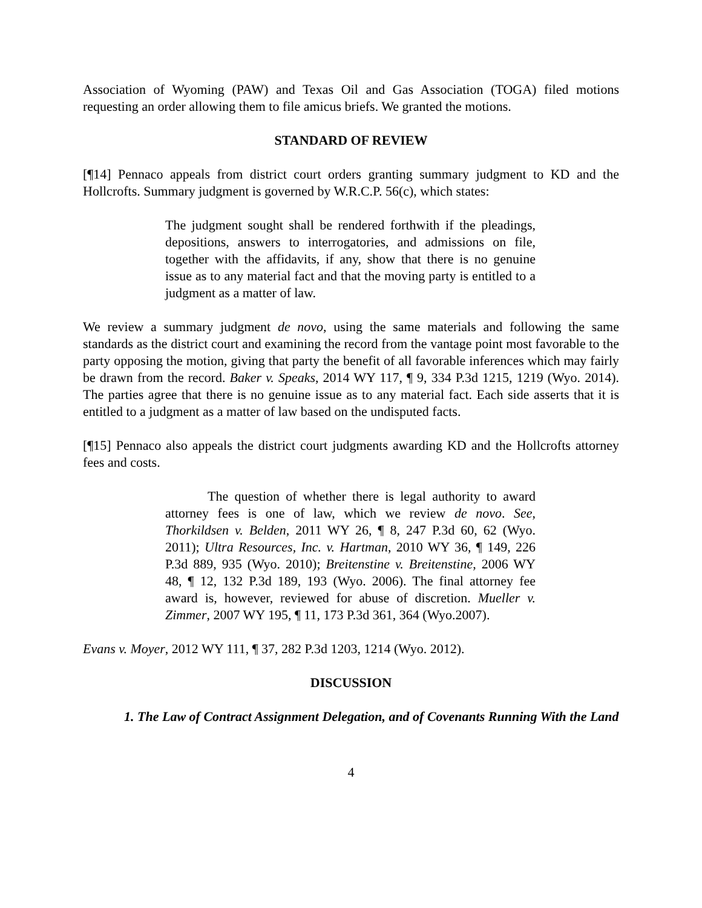Association of Wyoming (PAW) and Texas Oil and Gas Association (TOGA) filed motions requesting an order allowing them to file amicus briefs. We granted the motions.
STANDARD OF REVIEW
[¶14] Pennaco appeals from district court orders granting summary judgment to KD and the Hollcrofts. Summary judgment is governed by W.R.C.P. 56(c), which states:
The judgment sought shall be rendered forthwith if the pleadings, depositions, answers to interrogatories, and admissions on file, together with the affidavits, if any, show that there is no genuine issue as to any material fact and that the moving party is entitled to a judgment as a matter of law.
We review a summary judgment de novo, using the same materials and following the same standards as the district court and examining the record from the vantage point most favorable to the party opposing the motion, giving that party the benefit of all favorable inferences which may fairly be drawn from the record. Baker v. Speaks, 2014 WY 117, ¶ 9, 334 P.3d 1215, 1219 (Wyo. 2014). The parties agree that there is no genuine issue as to any material fact. Each side asserts that it is entitled to a judgment as a matter of law based on the undisputed facts.
[¶15] Pennaco also appeals the district court judgments awarding KD and the Hollcrofts attorney fees and costs.
The question of whether there is legal authority to award attorney fees is one of law, which we review de novo. See, Thorkildsen v. Belden, 2011 WY 26, ¶ 8, 247 P.3d 60, 62 (Wyo. 2011); Ultra Resources, Inc. v. Hartman, 2010 WY 36, ¶ 149, 226 P.3d 889, 935 (Wyo. 2010); Breitenstine v. Breitenstine, 2006 WY 48, ¶ 12, 132 P.3d 189, 193 (Wyo. 2006). The final attorney fee award is, however, reviewed for abuse of discretion. Mueller v. Zimmer, 2007 WY 195, ¶ 11, 173 P.3d 361, 364 (Wyo.2007).
Evans v. Moyer, 2012 WY 111, ¶ 37, 282 P.3d 1203, 1214 (Wyo. 2012).
DISCUSSION
1. The Law of Contract Assignment Delegation, and of Covenants Running With the Land
4